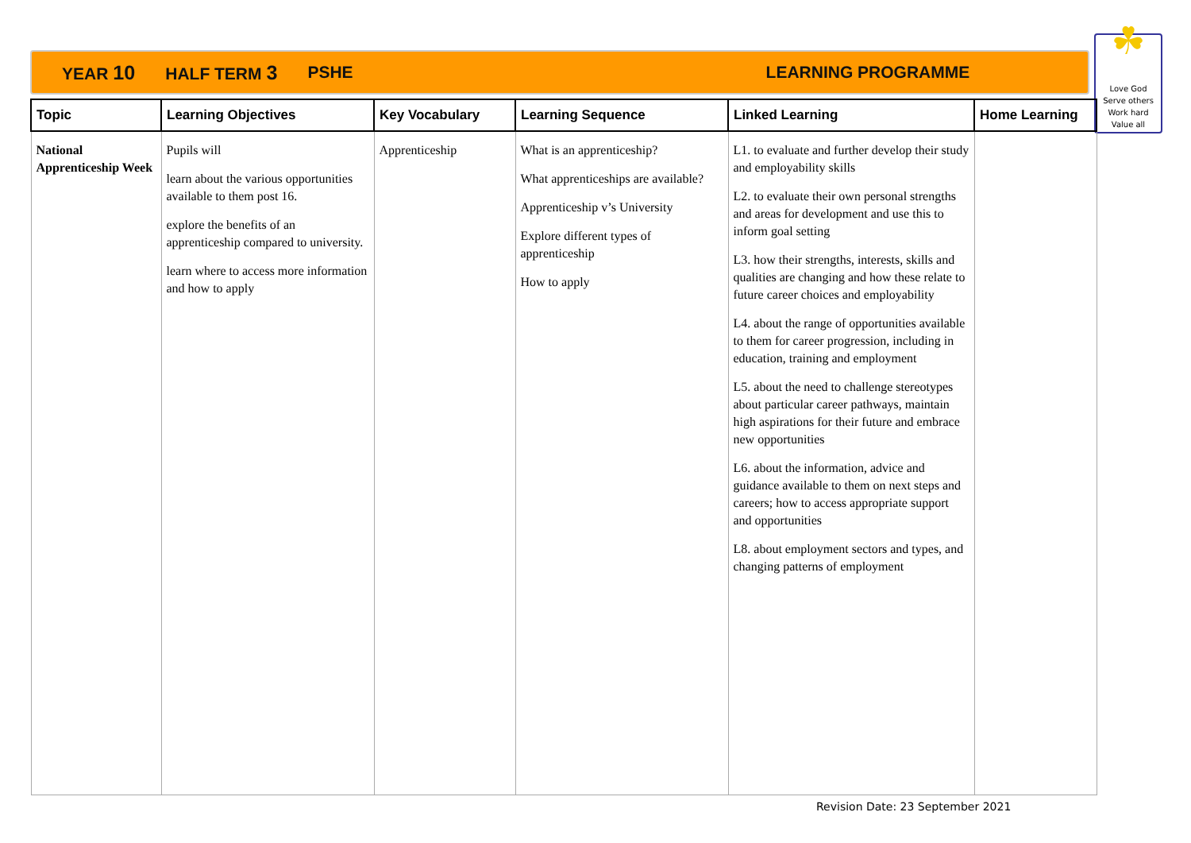YEAR 10 HALF TERM 3 PSHE LEARNING PROGRAMME
☘
Love God
Serve others
Work hard
Value all
| Topic | Learning Objectives | Key Vocabulary | Learning Sequence | Linked Learning | Home Learning |
| --- | --- | --- | --- | --- | --- |
| National Apprenticeship Week | Pupils will learn about the various opportunities available to them post 16. explore the benefits of an apprenticeship compared to university. learn where to access more information and how to apply | Apprenticeship | What is an apprenticeship? What apprenticeships are available? Apprenticeship v’s University Explore different types of apprenticeship How to apply | L1. to evaluate and further develop their study and employability skills L2. to evaluate their own personal strengths and areas for development and use this to inform goal setting L3. how their strengths, interests, skills and qualities are changing and how these relate to future career choices and employability L4. about the range of opportunities available to them for career progression, including in education, training and employment L5. about the need to challenge stereotypes about particular career pathways, maintain high aspirations for their future and embrace new opportunities L6. about the information, advice and guidance available to them on next steps and careers; how to access appropriate support and opportunities L8. about employment sectors and types, and changing patterns of employment | |
Revision Date: 23 September 2021